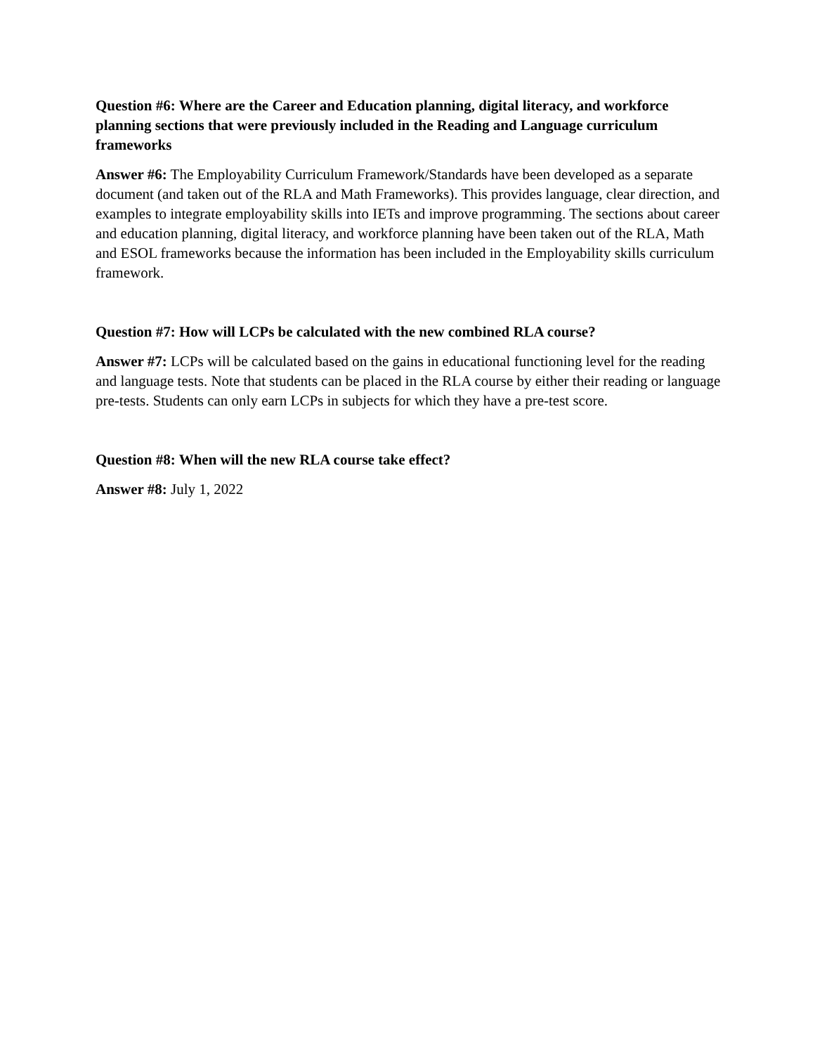Question #6: Where are the Career and Education planning, digital literacy, and workforce planning sections that were previously included in the Reading and Language curriculum frameworks
Answer #6: The Employability Curriculum Framework/Standards have been developed as a separate document (and taken out of the RLA and Math Frameworks). This provides language, clear direction, and examples to integrate employability skills into IETs and improve programming. The sections about career and education planning, digital literacy, and workforce planning have been taken out of the RLA, Math and ESOL frameworks because the information has been included in the Employability skills curriculum framework.
Question #7: How will LCPs be calculated with the new combined RLA course?
Answer #7: LCPs will be calculated based on the gains in educational functioning level for the reading and language tests. Note that students can be placed in the RLA course by either their reading or language pre-tests. Students can only earn LCPs in subjects for which they have a pre-test score.
Question #8: When will the new RLA course take effect?
Answer #8: July 1, 2022